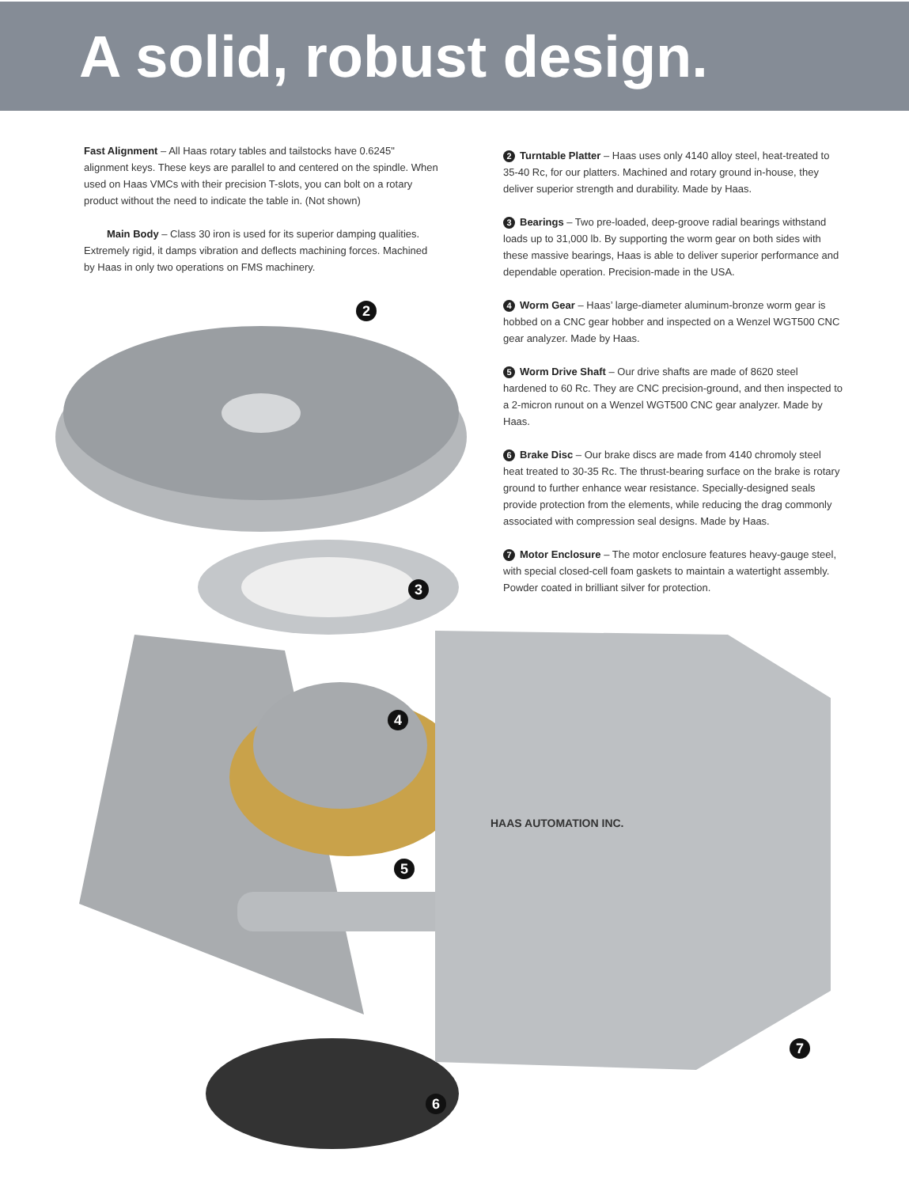A solid, robust design.
Fast Alignment – All Haas rotary tables and tailstocks have 0.6245" alignment keys. These keys are parallel to and centered on the spindle. When used on Haas VMCs with their precision T-slots, you can bolt on a rotary product without the need to indicate the table in. (Not shown)
Main Body – Class 30 iron is used for its superior damping qualities. Extremely rigid, it damps vibration and deflects machining forces. Machined by Haas in only two operations on FMS machinery.
2 Turntable Platter – Haas uses only 4140 alloy steel, heat-treated to 35-40 Rc, for our platters. Machined and rotary ground in-house, they deliver superior strength and durability. Made by Haas.
3 Bearings – Two pre-loaded, deep-groove radial bearings withstand loads up to 31,000 lb. By supporting the worm gear on both sides with these massive bearings, Haas is able to deliver superior performance and dependable operation. Precision-made in the USA.
4 Worm Gear – Haas’ large-diameter aluminum-bronze worm gear is hobbed on a CNC gear hobber and inspected on a Wenzel WGT500 CNC gear analyzer. Made by Haas.
5 Worm Drive Shaft – Our drive shafts are made of 8620 steel hardened to 60 Rc. They are CNC precision-ground, and then inspected to a 2-micron runout on a Wenzel WGT500 CNC gear analyzer. Made by Haas.
6 Brake Disc – Our brake discs are made from 4140 chromoly steel heat treated to 30-35 Rc. The thrust-bearing surface on the brake is rotary ground to further enhance wear resistance. Specially-designed seals provide protection from the elements, while reducing the drag commonly associated with compression seal designs. Made by Haas.
7 Motor Enclosure – The motor enclosure features heavy-gauge steel, with special closed-cell foam gaskets to maintain a watertight assembly. Powder coated in brilliant silver for protection.
HAAS AUTOMATION INC.
2
3
4
5
6
7